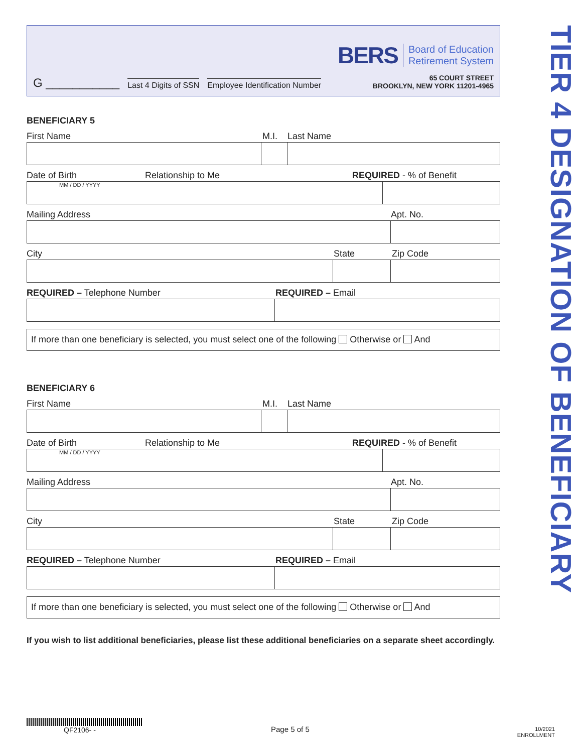G ___________ Last 4 Digits of SSN Employee Identification Number
BERS Board of Education
Retirement System
65 COURT STREET
BROOKLYN, NEW YORK 11201-4965
BENEFICIARY 5
First Name M.I. Last Name
Date of Birth Relationship to Me REQUIRED - % of Benefit
MM / DD / YYYY
Mailing Address Apt. No.
City State Zip Code
REQUIRED – Telephone Number REQUIRED – Email
If more than one beneficiary is selected, you must select one of the following Otherwise or And
BENEFICIARY 6
First Name M.I. Last Name
Date of Birth Relationship to Me REQUIRED - % of Benefit
MM / DD / YYYY
Mailing Address Apt. No.
City State Zip Code
REQUIRED – Telephone Number REQUIRED – Email
If more than one beneficiary is selected, you must select one of the following Otherwise or And
If you wish to list additional beneficiaries, please list these additional beneficiaries on a separate sheet accordingly.
TIER 4 DESIGNATION OF BENEFICIARY
QF2106- -
Page 5 of 5
10/2021
ENROLLMENT